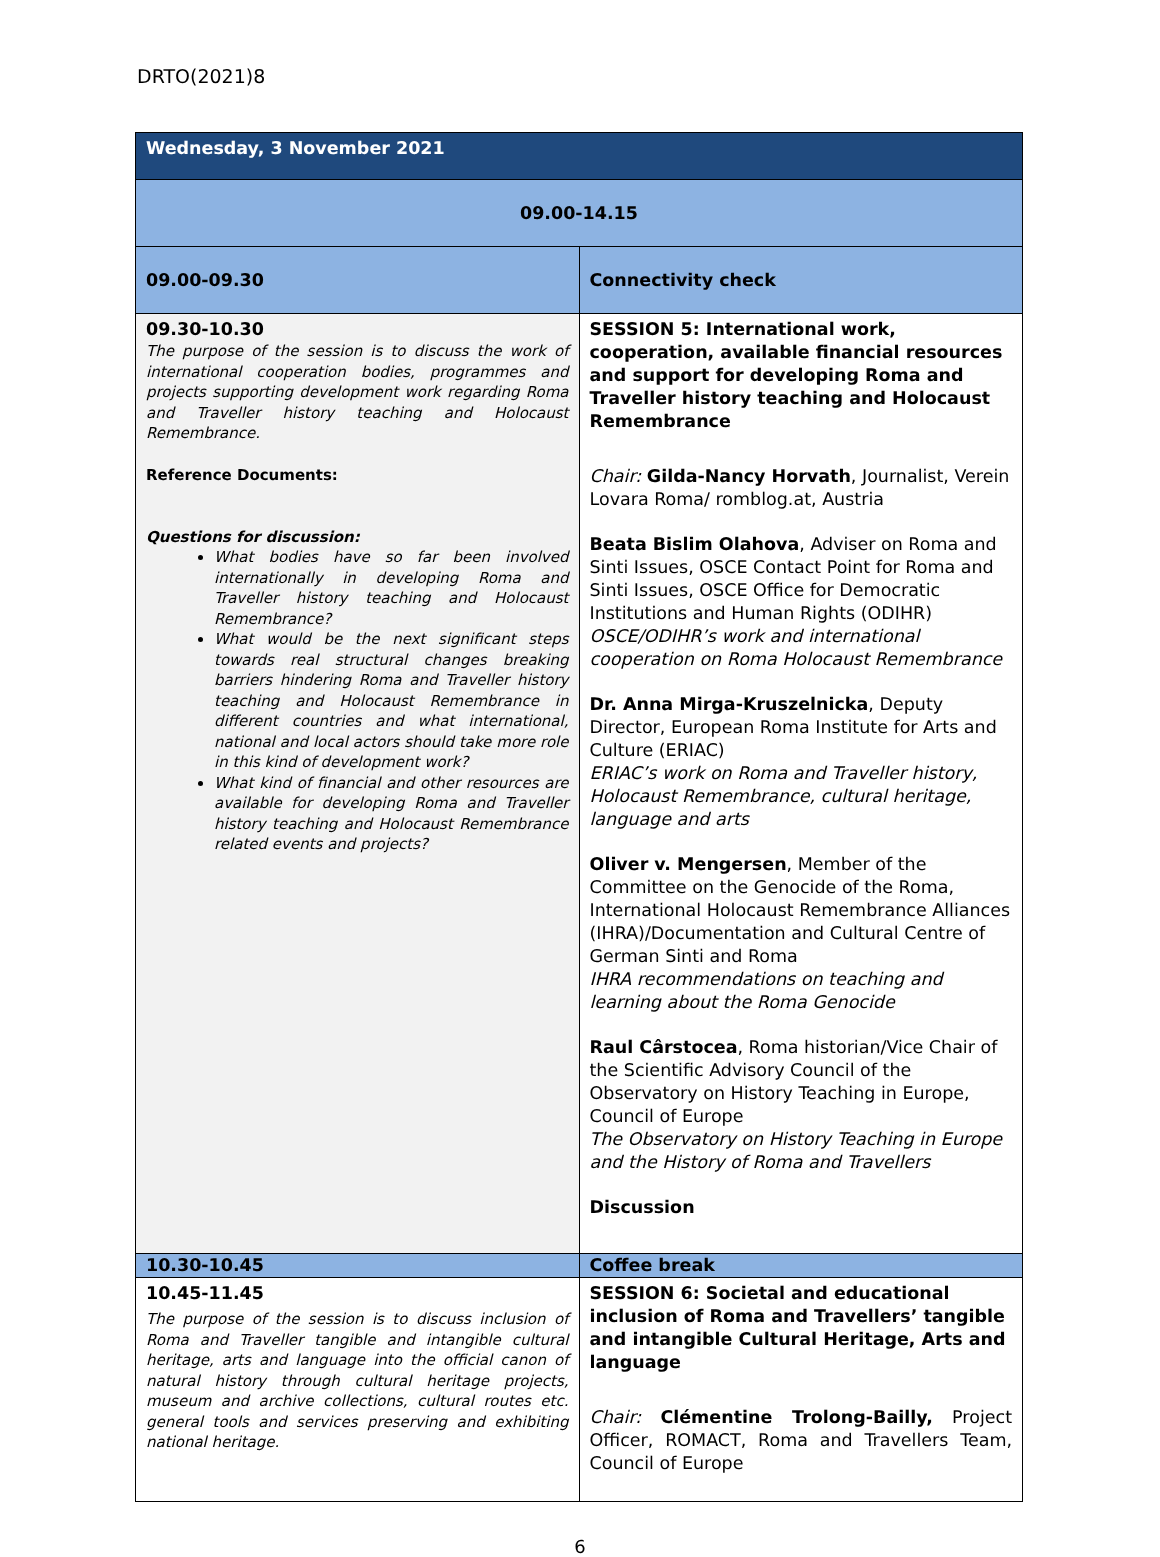DRTO(2021)8
| Wednesday, 3 November 2021 | |
| 09.00-14.15 | |
| 09.00-09.30 | Connectivity check |
| 09.30-10.30 The purpose of the session is to discuss the work of international cooperation bodies, programmes and projects supporting development work regarding Roma and Traveller history teaching and Holocaust Remembrance. Reference Documents: Questions for discussion: What bodies have so far been involved internationally in developing Roma and Traveller history teaching and Holocaust Remembrance? What would be the next significant steps towards real structural changes breaking barriers hindering Roma and Traveller history teaching and Holocaust Remembrance in different countries and what international, national and local actors should take more role in this kind of development work? What kind of financial and other resources are available for developing Roma and Traveller history teaching and Holocaust Remembrance related events and projects? | SESSION 5: International work, cooperation, available financial resources and support for developing Roma and Traveller history teaching and Holocaust Remembrance Chair: Gilda-Nancy Horvath , Journalist, Verein Lovara Roma/ romblog.at, Austria Beata Bislim Olahova , Adviser on Roma and Sinti Issues, OSCE Contact Point for Roma and Sinti Issues, OSCE Office for Democratic Institutions and Human Rights (ODIHR) OSCE/ODIHR’s work and international cooperation on Roma Holocaust Remembrance Dr. Anna Mirga-Kruszelnicka , Deputy Director, European Roma Institute for Arts and Culture (ERIAC) ERIAC’s work on Roma and Traveller history, Holocaust Remembrance, cultural heritage, language and arts Oliver v. Mengersen , Member of the Committee on the Genocide of the Roma, International Holocaust Remembrance Alliances (IHRA)/Documentation and Cultural Centre of German Sinti and Roma IHRA recommendations on teaching and learning about the Roma Genocide Raul Cârstocea , Roma historian/Vice Chair of the Scientific Advisory Council of the Observatory on History Teaching in Europe, Council of Europe The Observatory on History Teaching in Europe and the History of Roma and Travellers Discussion |
| 10.30-10.45 | Coffee break |
| 10.45-11.45 The purpose of the session is to discuss inclusion of Roma and Traveller tangible and intangible cultural heritage, arts and language into the official canon of natural history through cultural heritage projects, museum and archive collections, cultural routes etc. general tools and services preserving and exhibiting national heritage. | SESSION 6: Societal and educational inclusion of Roma and Travellers’ tangible and intangible Cultural Heritage, Arts and language Chair: Clémentine Trolong-Bailly, Project Officer, ROMACT, Roma and Travellers Team, Council of Europe |
6